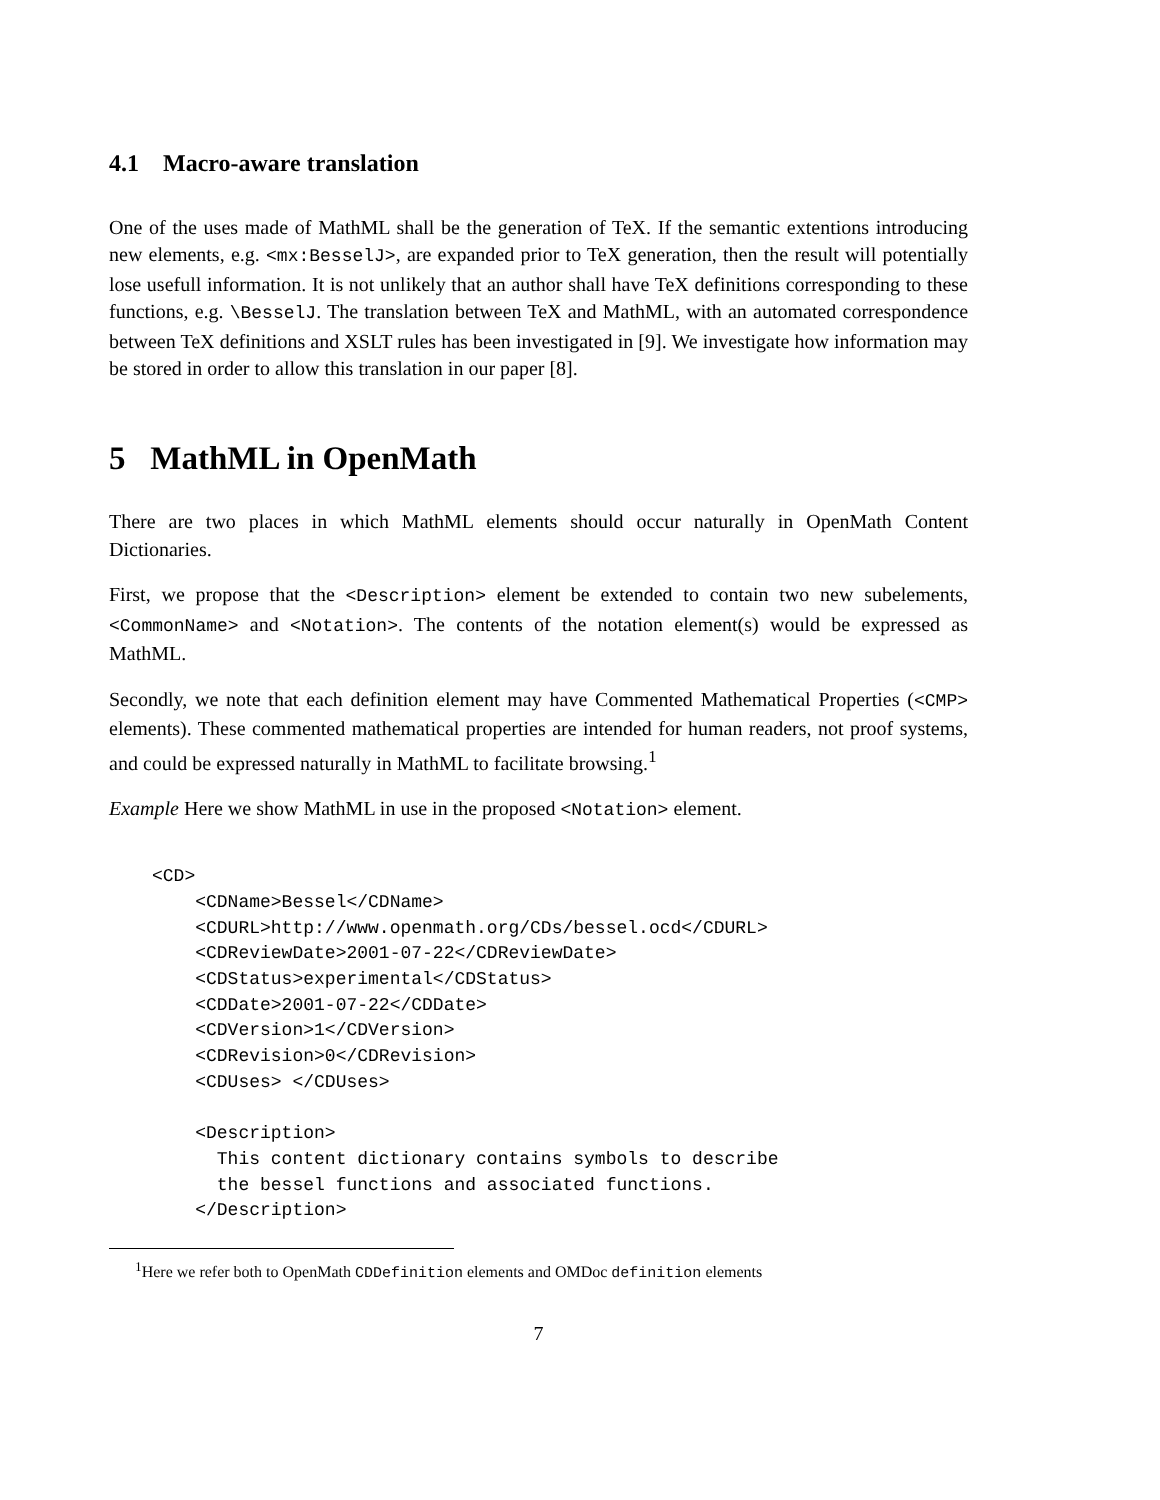4.1 Macro-aware translation
One of the uses made of MathML shall be the generation of TeX. If the semantic extentions introducing new elements, e.g. <mx:BesselJ>, are expanded prior to TeX generation, then the result will potentially lose usefull information. It is not unlikely that an author shall have TeX definitions corresponding to these functions, e.g. \BesselJ. The translation between TeX and MathML, with an automated correspondence between TeX definitions and XSLT rules has been investigated in [9]. We investigate how information may be stored in order to allow this translation in our paper [8].
5 MathML in OpenMath
There are two places in which MathML elements should occur naturally in OpenMath Content Dictionaries.
First, we propose that the <Description> element be extended to contain two new subelements, <CommonName> and <Notation>. The contents of the notation element(s) would be expressed as MathML.
Secondly, we note that each definition element may have Commented Mathematical Properties (<CMP> elements). These commented mathematical properties are intended for human readers, not proof systems, and could be expressed naturally in MathML to facilitate browsing.<sup>1</sup>
Example Here we show MathML in use in the proposed <Notation> element.
<CD>
    <CDName>Bessel</CDName>
    <CDURL>http://www.openmath.org/CDs/bessel.ocd</CDURL>
    <CDReviewDate>2001-07-22</CDReviewDate>
    <CDStatus>experimental</CDStatus>
    <CDDate>2001-07-22</CDDate>
    <CDVersion>1</CDVersion>
    <CDRevision>0</CDRevision>
    <CDUses> </CDUses>

    <Description>
      This content dictionary contains symbols to describe
      the bessel functions and associated functions.
    </Description>
<sup>1</sup> Here we refer both to OpenMath CDDefinition elements and OMDoc definition elements
7